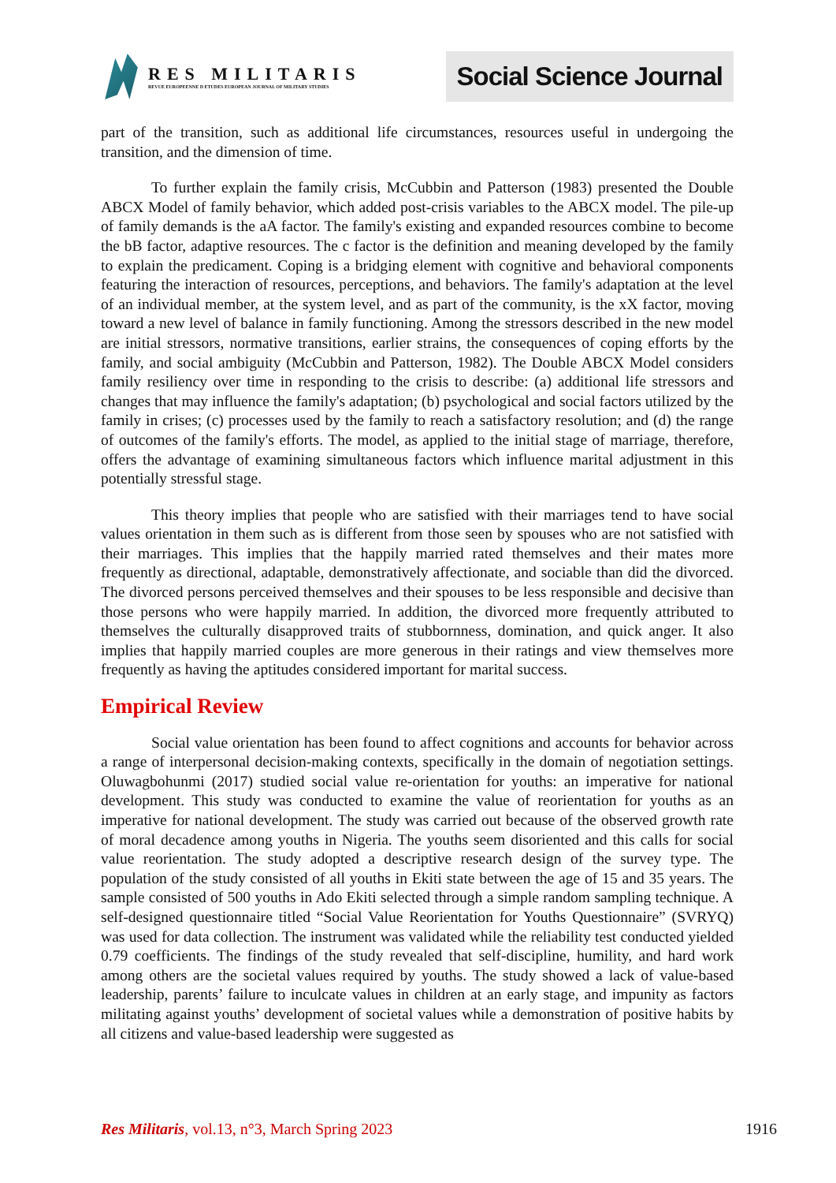RES MILITARIS
REVUE EUROPEENNE D ETUDES EUROPEAN JOURNAL OF MILITARY STUDIES
Social Science Journal
part of the transition, such as additional life circumstances, resources useful in undergoing the transition, and the dimension of time.
To further explain the family crisis, McCubbin and Patterson (1983) presented the Double ABCX Model of family behavior, which added post-crisis variables to the ABCX model. The pile-up of family demands is the aA factor. The family's existing and expanded resources combine to become the bB factor, adaptive resources. The c factor is the definition and meaning developed by the family to explain the predicament. Coping is a bridging element with cognitive and behavioral components featuring the interaction of resources, perceptions, and behaviors. The family's adaptation at the level of an individual member, at the system level, and as part of the community, is the xX factor, moving toward a new level of balance in family functioning. Among the stressors described in the new model are initial stressors, normative transitions, earlier strains, the consequences of coping efforts by the family, and social ambiguity (McCubbin and Patterson, 1982). The Double ABCX Model considers family resiliency over time in responding to the crisis to describe: (a) additional life stressors and changes that may influence the family's adaptation; (b) psychological and social factors utilized by the family in crises; (c) processes used by the family to reach a satisfactory resolution; and (d) the range of outcomes of the family's efforts. The model, as applied to the initial stage of marriage, therefore, offers the advantage of examining simultaneous factors which influence marital adjustment in this potentially stressful stage.
This theory implies that people who are satisfied with their marriages tend to have social values orientation in them such as is different from those seen by spouses who are not satisfied with their marriages. This implies that the happily married rated themselves and their mates more frequently as directional, adaptable, demonstratively affectionate, and sociable than did the divorced. The divorced persons perceived themselves and their spouses to be less responsible and decisive than those persons who were happily married. In addition, the divorced more frequently attributed to themselves the culturally disapproved traits of stubbornness, domination, and quick anger. It also implies that happily married couples are more generous in their ratings and view themselves more frequently as having the aptitudes considered important for marital success.
Empirical Review
Social value orientation has been found to affect cognitions and accounts for behavior across a range of interpersonal decision-making contexts, specifically in the domain of negotiation settings. Oluwagbohunmi (2017) studied social value re-orientation for youths: an imperative for national development. This study was conducted to examine the value of reorientation for youths as an imperative for national development. The study was carried out because of the observed growth rate of moral decadence among youths in Nigeria. The youths seem disoriented and this calls for social value reorientation. The study adopted a descriptive research design of the survey type. The population of the study consisted of all youths in Ekiti state between the age of 15 and 35 years. The sample consisted of 500 youths in Ado Ekiti selected through a simple random sampling technique. A self-designed questionnaire titled “Social Value Reorientation for Youths Questionnaire” (SVRYQ) was used for data collection. The instrument was validated while the reliability test conducted yielded 0.79 coefficients. The findings of the study revealed that self-discipline, humility, and hard work among others are the societal values required by youths. The study showed a lack of value-based leadership, parents’ failure to inculcate values in children at an early stage, and impunity as factors militating against youths’ development of societal values while a demonstration of positive habits by all citizens and value-based leadership were suggested as
Res Militaris, vol.13, n°3, March Spring 2023 1916